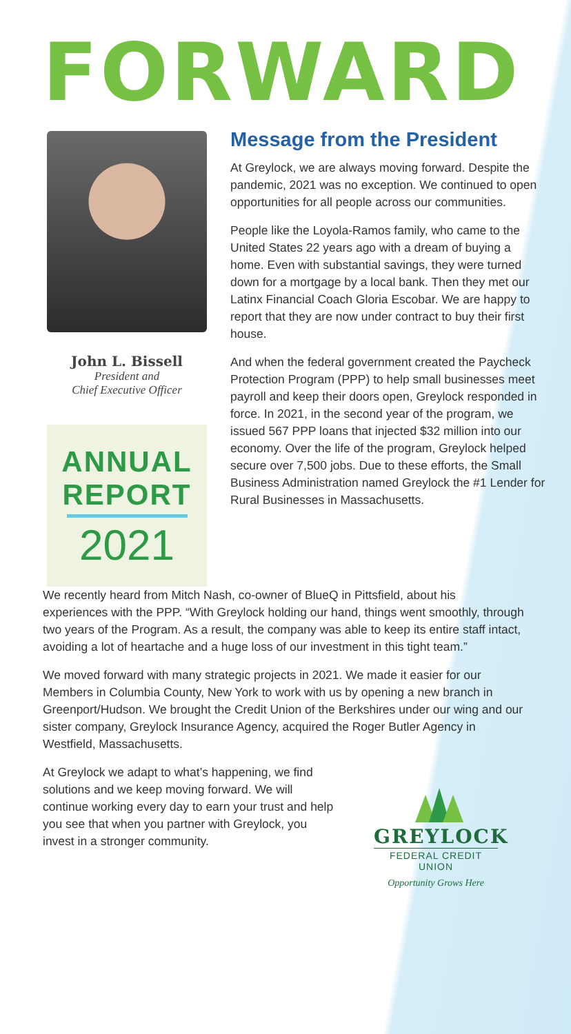FORWARD
John L. Bissell
President and
Chief Executive Officer
ANNUAL
REPORT
2021
Message from the President
At Greylock, we are always moving forward. Despite the pandemic, 2021 was no exception. We continued to open opportunities for all people across our communities.
People like the Loyola-Ramos family, who came to the United States 22 years ago with a dream of buying a home. Even with substantial savings, they were turned down for a mortgage by a local bank. Then they met our Latinx Financial Coach Gloria Escobar. We are happy to report that they are now under contract to buy their first house.
And when the federal government created the Paycheck Protection Program (PPP) to help small businesses meet payroll and keep their doors open, Greylock responded in force. In 2021, in the second year of the program, we issued 567 PPP loans that injected $32 million into our economy. Over the life of the program, Greylock helped secure over 7,500 jobs. Due to these efforts, the Small Business Administration named Greylock the #1 Lender for Rural Businesses in Massachusetts.
We recently heard from Mitch Nash, co-owner of BlueQ in Pittsfield, about his experiences with the PPP. “With Greylock holding our hand, things went smoothly, through two years of the Program. As a result, the company was able to keep its entire staff intact, avoiding a lot of heartache and a huge loss of our investment in this tight team.”
We moved forward with many strategic projects in 2021. We made it easier for our Members in Columbia County, New York to work with us by opening a new branch in Greenport/Hudson. We brought the Credit Union of the Berkshires under our wing and our sister company, Greylock Insurance Agency, acquired the Roger Butler Agency in Westfield, Massachusetts.
At Greylock we adapt to what’s happening, we find solutions and we keep moving forward. We will continue working every day to earn your trust and help you see that when you partner with Greylock, you invest in a stronger community.
GREYLOCK
FEDERAL CREDIT UNION
Opportunity Grows Here